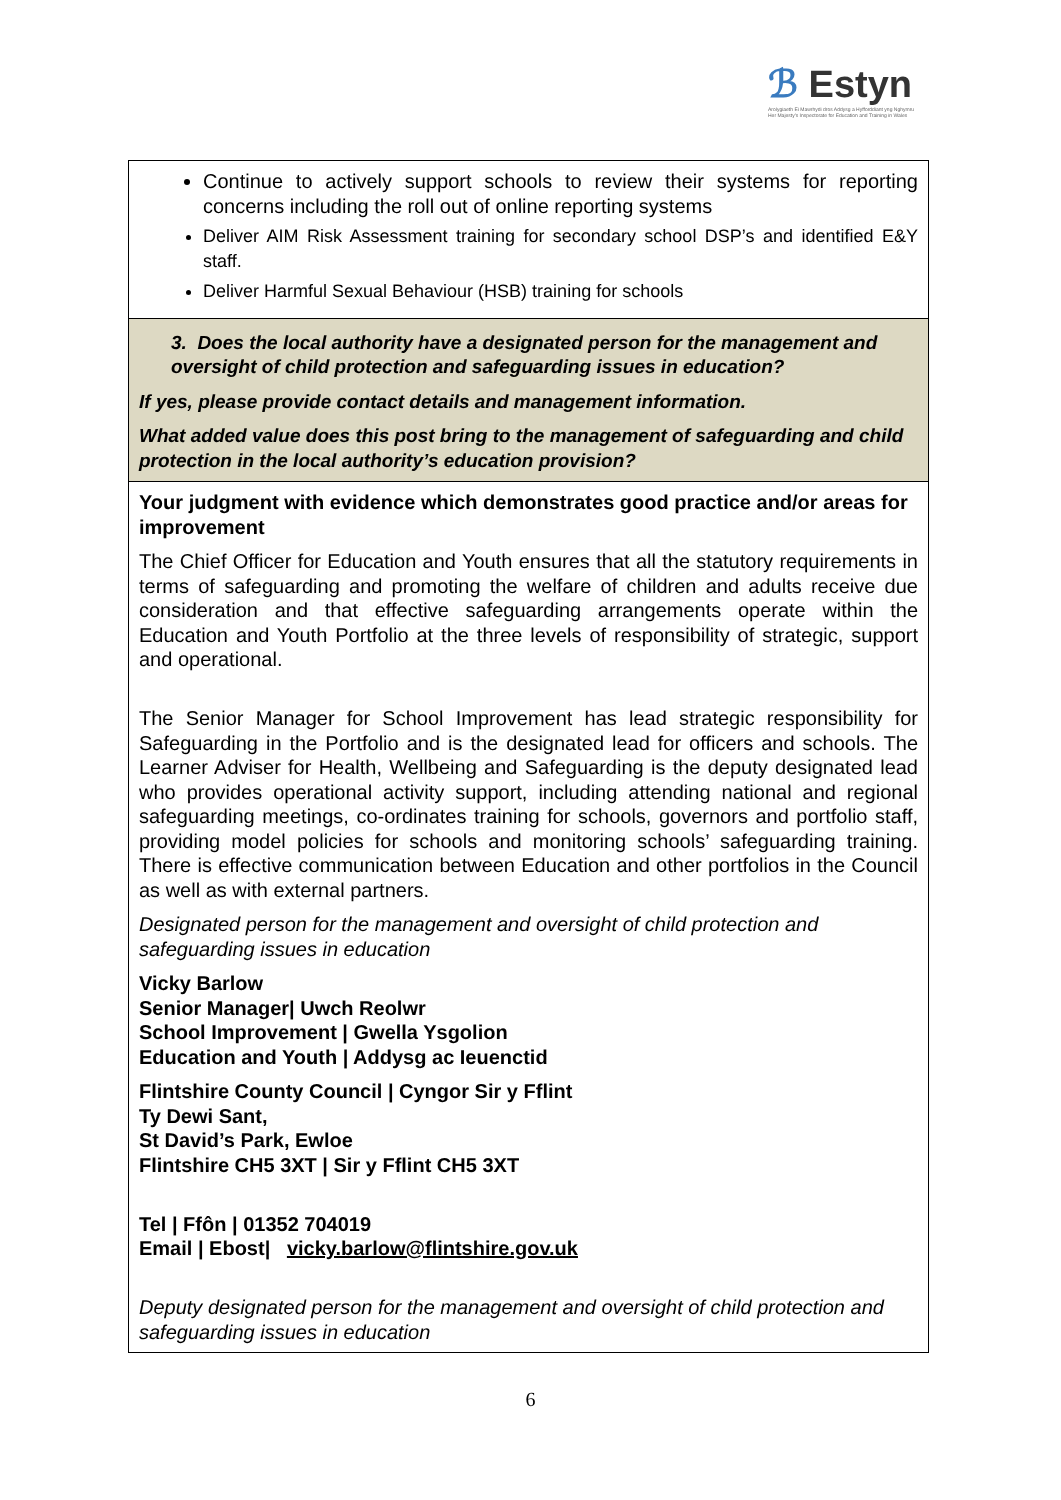ℬ Estyn
Arolygiaeth Ei Mawrhydi dros Addysg a Hyfforddiant yng Nghymru
Her Majesty's Inspectorate for Education and Training in Wales
| Continue to actively support schools to review their systems for reporting concerns including the roll out of online reporting systems Deliver AIM Risk Assessment training for secondary school DSP’s and identified E&Y staff. Deliver Harmful Sexual Behaviour (HSB) training for schools |
| 3. Does the local authority have a designated person for the management and oversight of child protection and safeguarding issues in education? If yes, please provide contact details and management information. What added value does this post bring to the management of safeguarding and child protection in the local authority’s education provision? |
| Your judgment with evidence which demonstrates good practice and/or areas for improvement The Chief Officer for Education and Youth ensures that all the statutory requirements in terms of safeguarding and promoting the welfare of children and adults receive due consideration and that effective safeguarding arrangements operate within the Education and Youth Portfolio at the three levels of responsibility of strategic, support and operational. The Senior Manager for School Improvement has lead strategic responsibility for Safeguarding in the Portfolio and is the designated lead for officers and schools. The Learner Adviser for Health, Wellbeing and Safeguarding is the deputy designated lead who provides operational activity support, including attending national and regional safeguarding meetings, co-ordinates training for schools, governors and portfolio staff, providing model policies for schools and monitoring schools’ safeguarding training. There is effective communication between Education and other portfolios in the Council as well as with external partners. Designated person for the management and oversight of child protection and safeguarding issues in education Vicky Barlow Senior Manager/ Uwch Reolwr School Improvement / Gwella Ysgolion Education and Youth / Addysg ac Ieuenctid Flintshire County Council / Cyngor Sir y Fflint Ty Dewi Sant, St David’s Park, Ewloe Flintshire CH5 3XT / Sir y Fflint CH5 3XT Tel / Ffôn / 01352 704019 Email / Ebost/ vicky.barlow@flintshire.gov.uk Deputy designated person for the management and oversight of child protection and safeguarding issues in education |
6